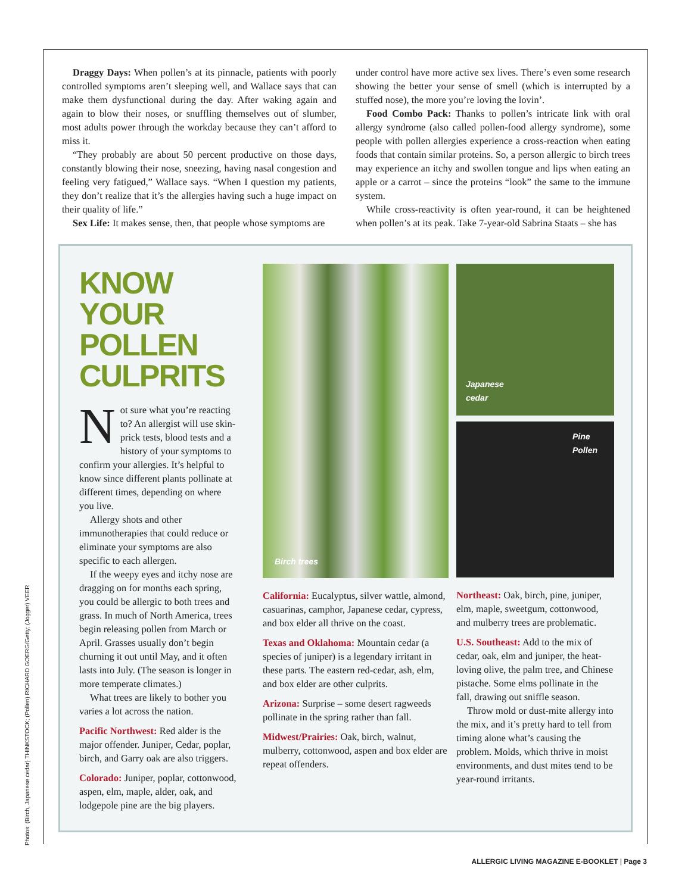Draggy Days: When pollen’s at its pinnacle, patients with poorly controlled symptoms aren’t sleeping well, and Wallace says that can make them dysfunctional during the day. After waking again and again to blow their noses, or snuffling themselves out of slumber, most adults power through the workday because they can’t afford to miss it.
“They probably are about 50 percent productive on those days, constantly blowing their nose, sneezing, having nasal congestion and feeling very fatigued,” Wallace says. “When I question my patients, they don’t realize that it’s the allergies having such a huge impact on their quality of life.”
Sex Life: It makes sense, then, that people whose symptoms are
under control have more active sex lives. There’s even some research showing the better your sense of smell (which is interrupted by a stuffed nose), the more you’re loving the lovin’.
Food Combo Pack: Thanks to pollen’s intricate link with oral allergy syndrome (also called pollen-food allergy syndrome), some people with pollen allergies experience a cross-reaction when eating foods that contain similar proteins. So, a person allergic to birch trees may experience an itchy and swollen tongue and lips when eating an apple or a carrot – since the proteins “look” the same to the immune system.
While cross-reactivity is often year-round, it can be heightened when pollen’s at its peak. Take 7-year-old Sabrina Staats – she has
KNOW YOUR POLLEN CULPRITS
Not sure what you’re reacting to? An allergist will use skin-prick tests, blood tests and a history of your symptoms to confirm your allergies. It’s helpful to know since different plants pollinate at different times, depending on where you live.
Allergy shots and other immunotherapies that could reduce or eliminate your symptoms are also specific to each allergen.
If the weepy eyes and itchy nose are dragging on for months each spring, you could be allergic to both trees and grass. In much of North America, trees begin releasing pollen from March or April. Grasses usually don’t begin churning it out until May, and it often lasts into July. (The season is longer in more temperate climates.)
What trees are likely to bother you varies a lot across the nation.
Pacific Northwest: Red alder is the major offender. Juniper, Cedar, poplar, birch, and Garry oak are also triggers.
Colorado: Juniper, poplar, cottonwood, aspen, elm, maple, alder, oak, and lodgepole pine are the big players.
Birch trees
California: Eucalyptus, silver wattle, almond, casuarinas, camphor, Japanese cedar, cypress, and box elder all thrive on the coast.
Texas and Oklahoma: Mountain cedar (a species of juniper) is a legendary irritant in these parts. The eastern red-cedar, ash, elm, and box elder are other culprits.
Arizona: Surprise – some desert ragweeds pollinate in the spring rather than fall.
Midwest/Prairies: Oak, birch, walnut, mulberry, cottonwood, aspen and box elder are repeat offenders.
Japanese
cedar
Pine
Pollen
Northeast: Oak, birch, pine, juniper, elm, maple, sweetgum, cottonwood, and mulberry trees are problematic.
U.S. Southeast: Add to the mix of cedar, oak, elm and juniper, the heat-loving olive, the palm tree, and Chinese pistache. Some elms pollinate in the fall, drawing out sniffle season.
Throw mold or dust-mite allergy into the mix, and it’s pretty hard to tell from timing alone what’s causing the problem. Molds, which thrive in moist environments, and dust mites tend to be year-round irritants.
Photos: (Birch, Japanese cedar) THINKSTOCK; (Pollen) RICHARD GOERG/Getty; (Jogger) VEER
ALLERGIC LIVING MAGAZINE E-BOOKLET | Page 3